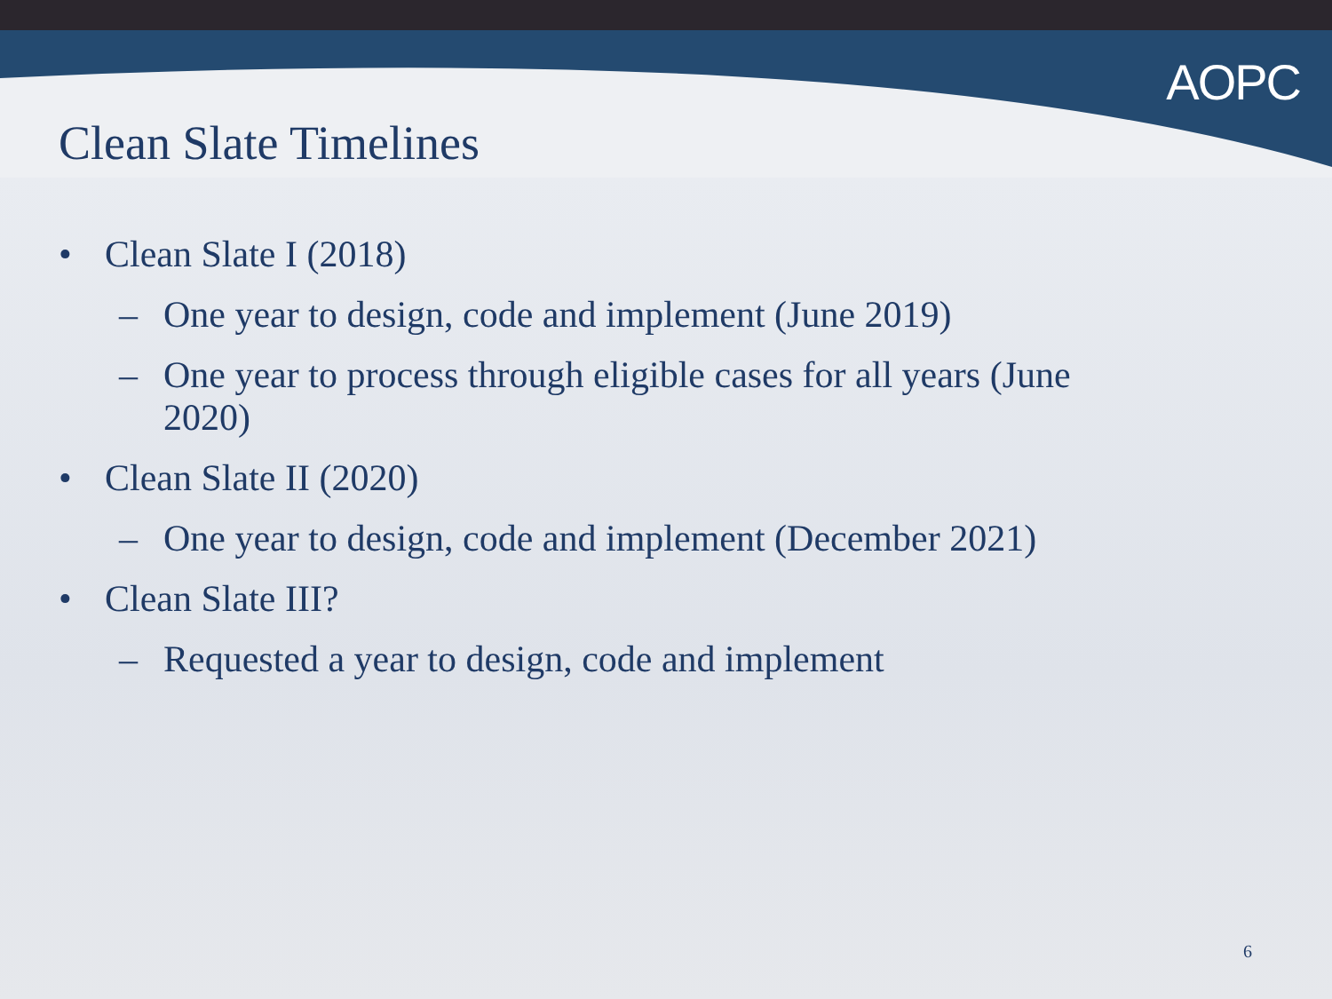AOPC
Clean Slate Timelines
• Clean Slate I (2018)
– One year to design, code and implement (June 2019)
– One year to process through eligible cases for all years (June 2020)
• Clean Slate II (2020)
– One year to design, code and implement (December 2021)
• Clean Slate III?
– Requested a year to design, code and implement
6